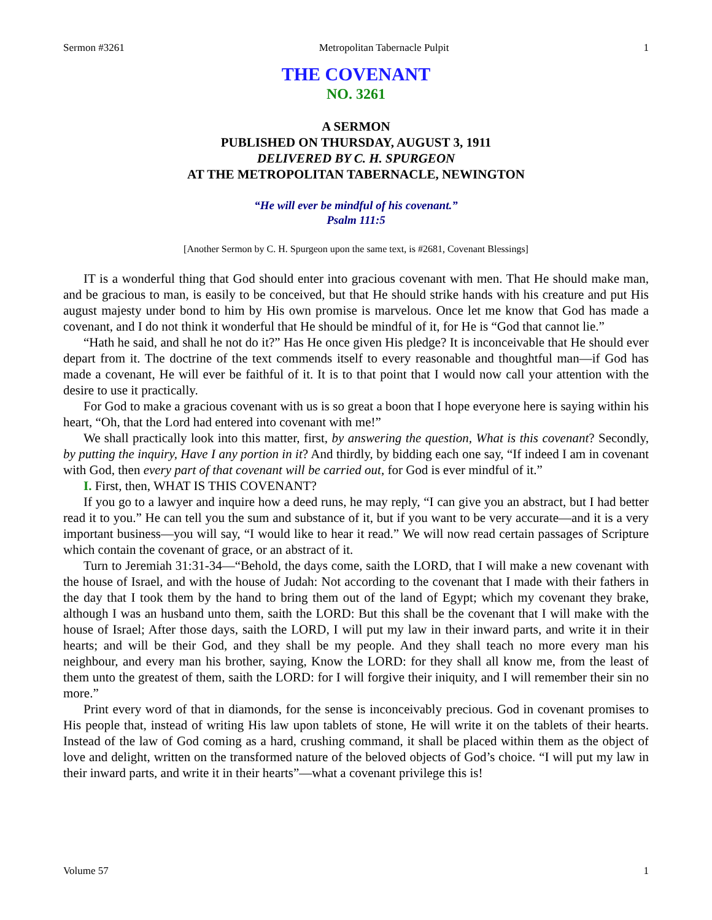Sermon #3261 Metropolitan Tabernacle Pulpit 1
THE COVENANT
NO. 3261
A SERMON
PUBLISHED ON THURSDAY, AUGUST 3, 1911
DELIVERED BY C. H. SPURGEON
AT THE METROPOLITAN TABERNACLE, NEWINGTON
“He will ever be mindful of his covenant.”
Psalm 111:5
[Another Sermon by C. H. Spurgeon upon the same text, is #2681, Covenant Blessings]
IT is a wonderful thing that God should enter into gracious covenant with men. That He should make man, and be gracious to man, is easily to be conceived, but that He should strike hands with his creature and put His august majesty under bond to him by His own promise is marvelous. Once let me know that God has made a covenant, and I do not think it wonderful that He should be mindful of it, for He is “God that cannot lie.”
“Hath he said, and shall he not do it?” Has He once given His pledge? It is inconceivable that He should ever depart from it. The doctrine of the text commends itself to every reasonable and thoughtful man—if God has made a covenant, He will ever be faithful of it. It is to that point that I would now call your attention with the desire to use it practically.
For God to make a gracious covenant with us is so great a boon that I hope everyone here is saying within his heart, “Oh, that the Lord had entered into covenant with me!”
We shall practically look into this matter, first, by answering the question, What is this covenant? Secondly, by putting the inquiry, Have I any portion in it? And thirdly, by bidding each one say, “If indeed I am in covenant with God, then every part of that covenant will be carried out, for God is ever mindful of it.”
I. First, then, WHAT IS THIS COVENANT?
If you go to a lawyer and inquire how a deed runs, he may reply, “I can give you an abstract, but I had better read it to you.” He can tell you the sum and substance of it, but if you want to be very accurate—and it is a very important business—you will say, “I would like to hear it read.” We will now read certain passages of Scripture which contain the covenant of grace, or an abstract of it.
Turn to Jeremiah 31:31-34—“Behold, the days come, saith the LORD, that I will make a new covenant with the house of Israel, and with the house of Judah: Not according to the covenant that I made with their fathers in the day that I took them by the hand to bring them out of the land of Egypt; which my covenant they brake, although I was an husband unto them, saith the LORD: But this shall be the covenant that I will make with the house of Israel; After those days, saith the LORD, I will put my law in their inward parts, and write it in their hearts; and will be their God, and they shall be my people. And they shall teach no more every man his neighbour, and every man his brother, saying, Know the LORD: for they shall all know me, from the least of them unto the greatest of them, saith the LORD: for I will forgive their iniquity, and I will remember their sin no more.”
Print every word of that in diamonds, for the sense is inconceivably precious. God in covenant promises to His people that, instead of writing His law upon tablets of stone, He will write it on the tablets of their hearts. Instead of the law of God coming as a hard, crushing command, it shall be placed within them as the object of love and delight, written on the transformed nature of the beloved objects of God’s choice. “I will put my law in their inward parts, and write it in their hearts”—what a covenant privilege this is!
Volume 57 1